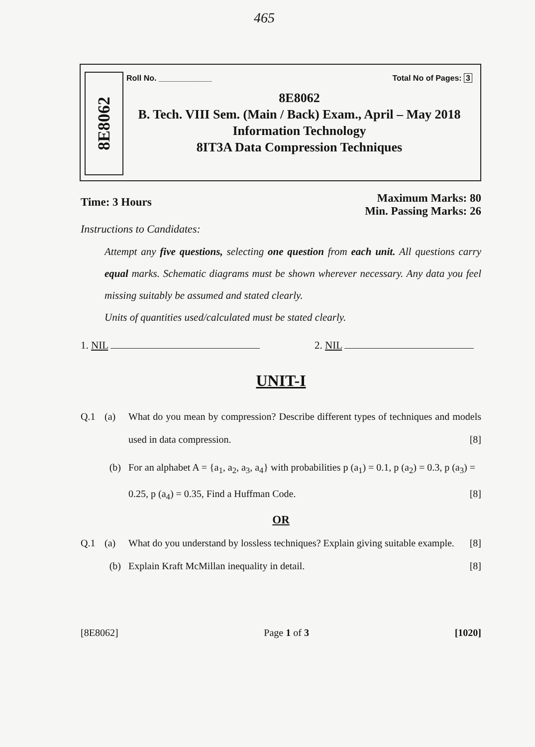465
8E8062
Roll No. ____________ Total No of Pages: 3
8E8062
B. Tech. VIII Sem. (Main / Back) Exam., April – May 2018
Information Technology
8IT3A Data Compression Techniques
Time: 3 Hours Maximum Marks: 80
Min. Passing Marks: 26
Instructions to Candidates:
Attempt any five questions, selecting one question from each unit. All questions carry equal marks. Schematic diagrams must be shown wherever necessary. Any data you feel missing suitably be assumed and stated clearly.
Units of quantities used/calculated must be stated clearly.
1. NIL 2. NIL
UNIT-I
Q.1 (a) What do you mean by compression? Describe different types of techniques and models used in data compression. [8]
(b) For an alphabet A = {a<sub>1</sub>, a<sub>2</sub>, a<sub>3</sub>, a<sub>4</sub>} with probabilities p (a<sub>1</sub>) = 0.1, p (a<sub>2</sub>) = 0.3, p (a<sub>3</sub>) = 0.25, p (a<sub>4</sub>) = 0.35, Find a Huffman Code. [8]
OR
Q.1 (a) What do you understand by lossless techniques? Explain giving suitable example. [8]
(b) Explain Kraft McMillan inequality in detail. [8]
[8E8062] Page 1 of 3 [1020]